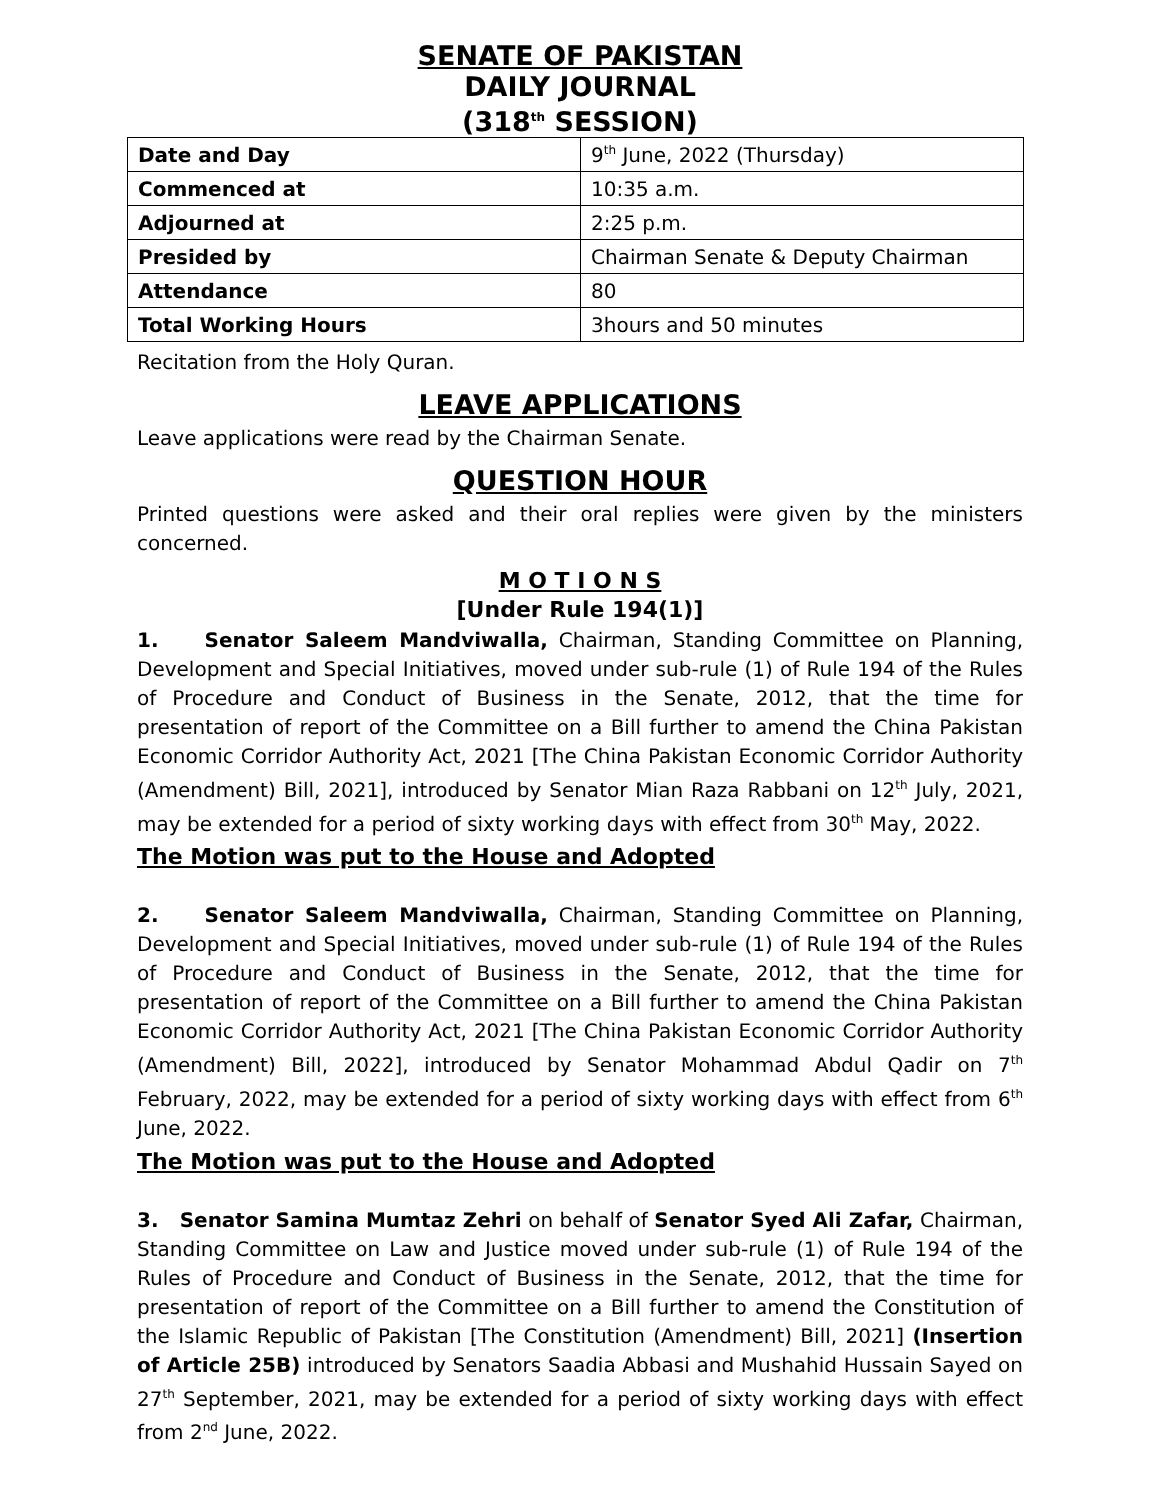SENATE OF PAKISTAN
DAILY JOURNAL
(318<sup>th</sup> SESSION)
| Date and Day | 9<sup>th</sup> June, 2022 (Thursday) |
| Commenced at | 10:35 a.m. |
| Adjourned at | 2:25 p.m. |
| Presided by | Chairman Senate & Deputy Chairman |
| Attendance | 80 |
| Total Working Hours | 3hours and 50 minutes |
Recitation from the Holy Quran.
LEAVE APPLICATIONS
Leave applications were read by the Chairman Senate.
QUESTION HOUR
Printed questions were asked and their oral replies were given by the ministers concerned.
M O T I O N S
[Under Rule 194(1)]
1. Senator Saleem Mandviwalla, Chairman, Standing Committee on Planning, Development and Special Initiatives, moved under sub-rule (1) of Rule 194 of the Rules of Procedure and Conduct of Business in the Senate, 2012, that the time for presentation of report of the Committee on a Bill further to amend the China Pakistan Economic Corridor Authority Act, 2021 [The China Pakistan Economic Corridor Authority (Amendment) Bill, 2021], introduced by Senator Mian Raza Rabbani on 12<sup>th</sup> July, 2021, may be extended for a period of sixty working days with effect from 30<sup>th</sup> May, 2022.
The Motion was put to the House and Adopted
2. Senator Saleem Mandviwalla, Chairman, Standing Committee on Planning, Development and Special Initiatives, moved under sub-rule (1) of Rule 194 of the Rules of Procedure and Conduct of Business in the Senate, 2012, that the time for presentation of report of the Committee on a Bill further to amend the China Pakistan Economic Corridor Authority Act, 2021 [The China Pakistan Economic Corridor Authority (Amendment) Bill, 2022], introduced by Senator Mohammad Abdul Qadir on 7<sup>th</sup> February, 2022, may be extended for a period of sixty working days with effect from 6<sup>th</sup> June, 2022.
The Motion was put to the House and Adopted
3. Senator Samina Mumtaz Zehri on behalf of Senator Syed Ali Zafar, Chairman, Standing Committee on Law and Justice moved under sub-rule (1) of Rule 194 of the Rules of Procedure and Conduct of Business in the Senate, 2012, that the time for presentation of report of the Committee on a Bill further to amend the Constitution of the Islamic Republic of Pakistan [The Constitution (Amendment) Bill, 2021] (Insertion of Article 25B) introduced by Senators Saadia Abbasi and Mushahid Hussain Sayed on 27<sup>th</sup> September, 2021, may be extended for a period of sixty working days with effect from 2<sup>nd</sup> June, 2022.